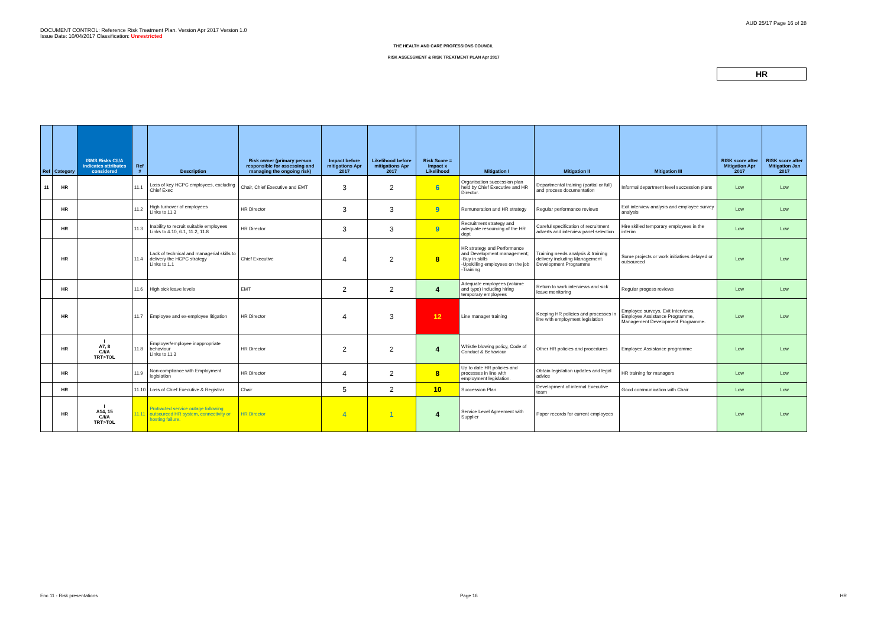DOCUMENT CONTROL: Reference Risk Treatment Plan. Version Apr 2017 Version 1.0
Issue Date: 10/04/2017 Classification: Unrestricted
AUD 25/17 Page 16 of 28
THE HEALTH AND CARE PROFESSIONS COUNCIL
RISK ASSESSMENT & RISK TREATMENT PLAN Apr 2017
HR
| Ref | Category | ISMS Risks C/I/A indicates attributes considered | Ref # | Description | Risk owner (primary person responsible for assessing and managing the ongoing risk) | Impact before mitigations Apr 2017 | Likelihood before mitigations Apr 2017 | Risk Score = Impact x Likelihood | Mitigation I | Mitigation II | Mitigation III | RISK score after Mitigation Apr 2017 | RISK score after Mitigation Jan 2017 |
| --- | --- | --- | --- | --- | --- | --- | --- | --- | --- | --- | --- | --- | --- |
| 11 | HR | | 11.1 | Loss of key HCPC employees, excluding Chief Exec | Chair, Chief Executive and EMT | 3 | 2 | 6 | Organisation succession plan held by Chief Executive and HR Director. | Departmental training (partial or full) and process documentation | Informal department level succession plans | Low | Low |
| | HR | | 11.2 | High turnover of employees Links to 11.3 | HR Director | 3 | 3 | 9 | Remuneration and HR strategy | Regular performance reviews | Exit interview analysis and employee survey analysis | Low | Low |
| | HR | | 11.3 | Inability to recruit suitable employees Links to 4.10, 6.1, 11.2, 11.8 | HR Director | 3 | 3 | 9 | Recruitment strategy and adequate resourcing of the HR dept | Careful specification of recruitment adverts and interview panel selection | Hire skilled temporary employees in the interim | Low | Low |
| | HR | | 11.4 | Lack of technical and managerial skills to delivery the HCPC strategy Links to 1.1 | Chief Executive | 4 | 2 | 8 | HR strategy and Performance and Development management; -Buy in skills -Upskilling employees on the job -Training | Training needs analysis & training delivery including Management Development Programme | Some projects or work initiatives delayed or outsourced | Low | Low |
| | HR | | 11.6 | High sick leave levels | EMT | 2 | 2 | 4 | Adequate employees (volume and type) including hiring temporary employees | Return to work interviews and sick leave monitoring | Regular progess reviews | Low | Low |
| | HR | | 11.7 | Employee and ex-employee litigation | HR Director | 4 | 3 | 12 | Line manager training | Keeping HR policies and processes in line with employment legislation | Employee surveys, Exit Interviews, Employee Assistance Programme, Management Development Programme. | Low | Low |
| | HR | I A7, 8 C/I/A TRT>TOL | 11.8 | Employer/employee inappropriate behaviour Links to 11.3 | HR Director | 2 | 2 | 4 | Whistle blowing policy, Code of Conduct & Behaviour | Other HR policies and procedures | Employee Assistance programme | Low | Low |
| | HR | | 11.9 | Non-compliance with Employment legislation | HR Director | 4 | 2 | 8 | Up to date HR policies and processes in line with employment legislation. | Obtain legislation updates and legal advice | HR training for managers | Low | Low |
| | HR | | 11.10 | Loss of Chief Executive & Registrar | Chair | 5 | 2 | 10 | Succession Plan | Development of internal Executive team | Good communication with Chair | Low | Low |
| | HR | I A14, 15 C/I/A TRT>TOL | 11.11 | Protracted service outage following outsourced HR system, connectivity or hosting failure. | HR Director | 4 | 1 | 4 | Service Level Agreement with Supplier | Paper records for current employees | | Low | Low |
Enc 11 - Risk presentations Page 16 HR